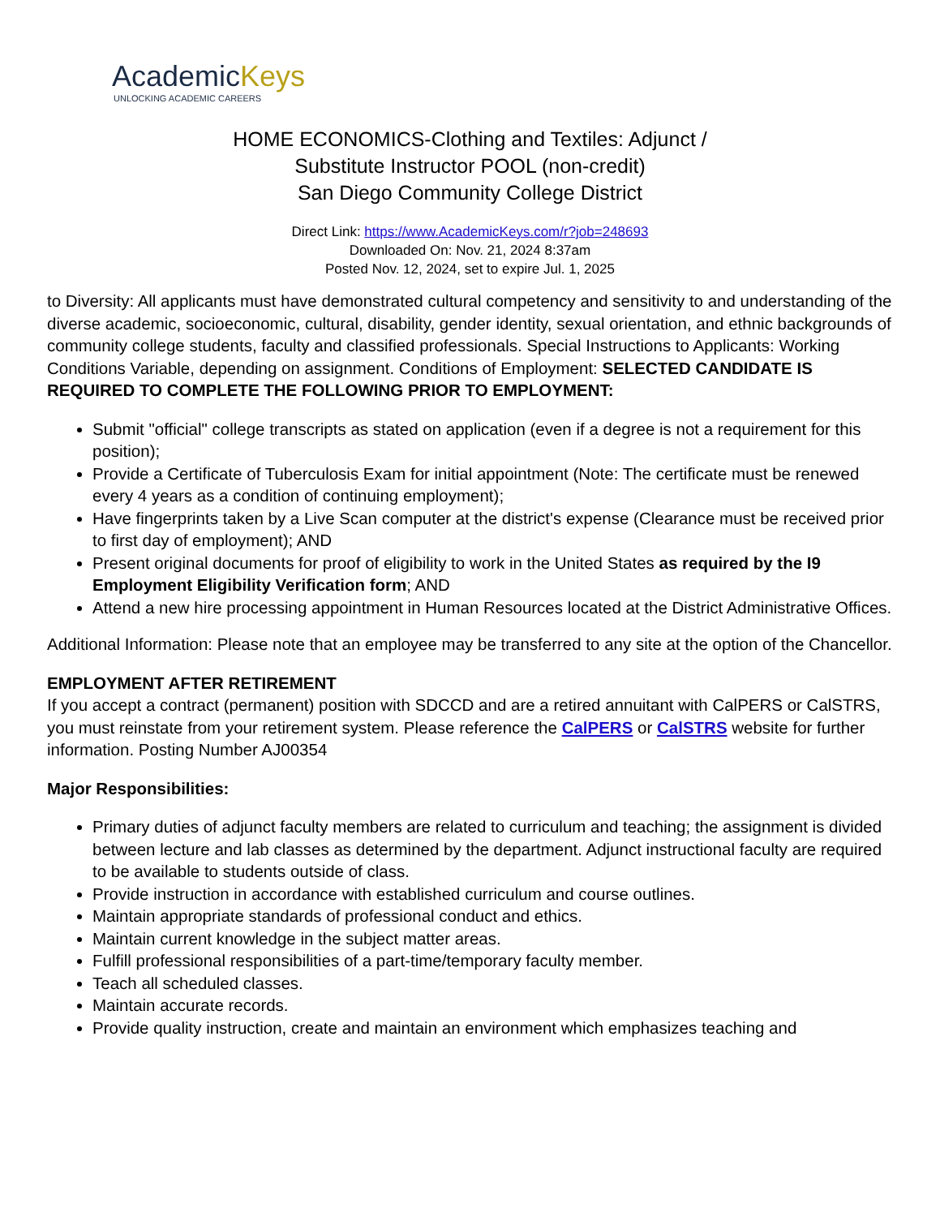AcademicKeys
UNLOCKING ACADEMIC CAREERS
HOME ECONOMICS-Clothing and Textiles: Adjunct /
Substitute Instructor POOL (non-credit)
San Diego Community College District
Direct Link: https://www.AcademicKeys.com/r?job=248693
Downloaded On: Nov. 21, 2024 8:37am
Posted Nov. 12, 2024, set to expire Jul. 1, 2025
to Diversity: All applicants must have demonstrated cultural competency and sensitivity to and understanding of the diverse academic, socioeconomic, cultural, disability, gender identity, sexual orientation, and ethnic backgrounds of community college students, faculty and classified professionals. Special Instructions to Applicants: Working Conditions Variable, depending on assignment. Conditions of Employment: SELECTED CANDIDATE IS REQUIRED TO COMPLETE THE FOLLOWING PRIOR TO EMPLOYMENT:
Submit "official" college transcripts as stated on application (even if a degree is not a requirement for this position);
Provide a Certificate of Tuberculosis Exam for initial appointment (Note: The certificate must be renewed every 4 years as a condition of continuing employment);
Have fingerprints taken by a Live Scan computer at the district's expense (Clearance must be received prior to first day of employment); AND
Present original documents for proof of eligibility to work in the United States as required by the I9 Employment Eligibility Verification form; AND
Attend a new hire processing appointment in Human Resources located at the District Administrative Offices.
Additional Information: Please note that an employee may be transferred to any site at the option of the Chancellor.
EMPLOYMENT AFTER RETIREMENT
If you accept a contract (permanent) position with SDCCD and are a retired annuitant with CalPERS or CalSTRS, you must reinstate from your retirement system. Please reference the CalPERS or CalSTRS website for further information. Posting Number AJ00354
Major Responsibilities:
Primary duties of adjunct faculty members are related to curriculum and teaching; the assignment is divided between lecture and lab classes as determined by the department. Adjunct instructional faculty are required to be available to students outside of class.
Provide instruction in accordance with established curriculum and course outlines.
Maintain appropriate standards of professional conduct and ethics.
Maintain current knowledge in the subject matter areas.
Fulfill professional responsibilities of a part-time/temporary faculty member.
Teach all scheduled classes.
Maintain accurate records.
Provide quality instruction, create and maintain an environment which emphasizes teaching and